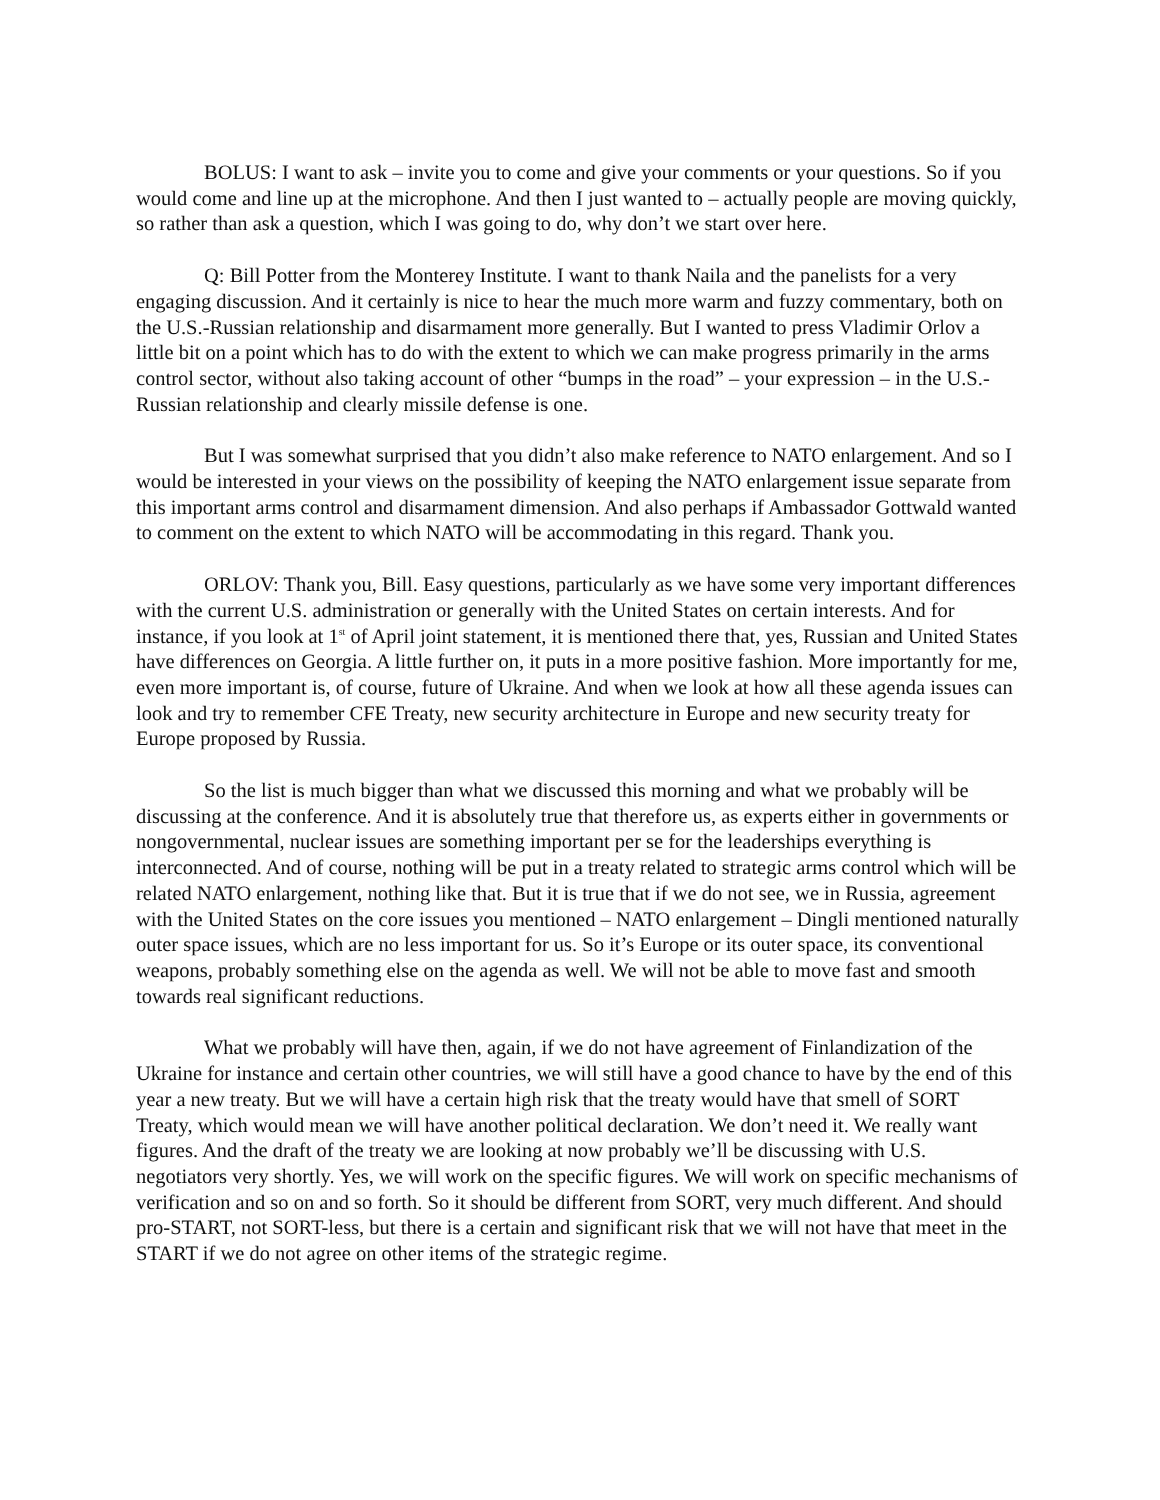BOLUS: I want to ask – invite you to come and give your comments or your questions. So if you would come and line up at the microphone. And then I just wanted to – actually people are moving quickly, so rather than ask a question, which I was going to do, why don’t we start over here.
Q: Bill Potter from the Monterey Institute. I want to thank Naila and the panelists for a very engaging discussion. And it certainly is nice to hear the much more warm and fuzzy commentary, both on the U.S.-Russian relationship and disarmament more generally. But I wanted to press Vladimir Orlov a little bit on a point which has to do with the extent to which we can make progress primarily in the arms control sector, without also taking account of other “bumps in the road” – your expression – in the U.S.-Russian relationship and clearly missile defense is one.
But I was somewhat surprised that you didn’t also make reference to NATO enlargement. And so I would be interested in your views on the possibility of keeping the NATO enlargement issue separate from this important arms control and disarmament dimension. And also perhaps if Ambassador Gottwald wanted to comment on the extent to which NATO will be accommodating in this regard. Thank you.
ORLOV: Thank you, Bill. Easy questions, particularly as we have some very important differences with the current U.S. administration or generally with the United States on certain interests. And for instance, if you look at 1<sup>st</sup> of April joint statement, it is mentioned there that, yes, Russian and United States have differences on Georgia. A little further on, it puts in a more positive fashion. More importantly for me, even more important is, of course, future of Ukraine. And when we look at how all these agenda issues can look and try to remember CFE Treaty, new security architecture in Europe and new security treaty for Europe proposed by Russia.
So the list is much bigger than what we discussed this morning and what we probably will be discussing at the conference. And it is absolutely true that therefore us, as experts either in governments or nongovernmental, nuclear issues are something important per se for the leaderships everything is interconnected. And of course, nothing will be put in a treaty related to strategic arms control which will be related NATO enlargement, nothing like that. But it is true that if we do not see, we in Russia, agreement with the United States on the core issues you mentioned – NATO enlargement – Dingli mentioned naturally outer space issues, which are no less important for us. So it’s Europe or its outer space, its conventional weapons, probably something else on the agenda as well. We will not be able to move fast and smooth towards real significant reductions.
What we probably will have then, again, if we do not have agreement of Finlandization of the Ukraine for instance and certain other countries, we will still have a good chance to have by the end of this year a new treaty. But we will have a certain high risk that the treaty would have that smell of SORT Treaty, which would mean we will have another political declaration. We don’t need it. We really want figures. And the draft of the treaty we are looking at now probably we’ll be discussing with U.S. negotiators very shortly. Yes, we will work on the specific figures. We will work on specific mechanisms of verification and so on and so forth. So it should be different from SORT, very much different. And should pro-START, not SORT-less, but there is a certain and significant risk that we will not have that meet in the START if we do not agree on other items of the strategic regime.